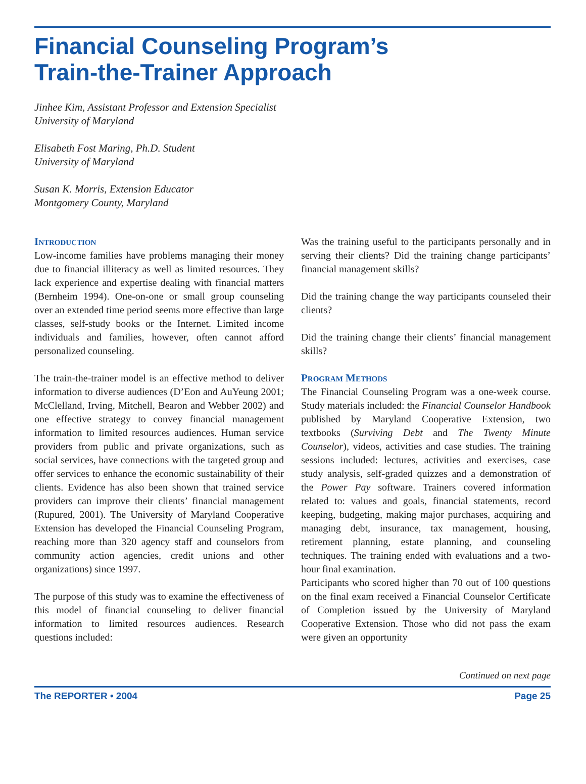Financial Counseling Program’s
Train-the-Trainer Approach
Jinhee Kim, Assistant Professor and Extension Specialist
University of Maryland
Elisabeth Fost Maring, Ph.D. Student
University of Maryland
Susan K. Morris, Extension Educator
Montgomery County, Maryland
Introduction
Low-income families have problems managing their money due to financial illiteracy as well as limited resources. They lack experience and expertise dealing with financial matters (Bernheim 1994). One-on-one or small group counseling over an extended time period seems more effective than large classes, self-study books or the Internet. Limited income individuals and families, however, often cannot afford personalized counseling.
The train-the-trainer model is an effective method to deliver information to diverse audiences (D’Eon and AuYeung 2001; McClelland, Irving, Mitchell, Bearon and Webber 2002) and one effective strategy to convey financial management information to limited resources audiences. Human service providers from public and private organizations, such as social services, have connections with the targeted group and offer services to enhance the economic sustainability of their clients. Evidence has also been shown that trained service providers can improve their clients’ financial management (Rupured, 2001). The University of Maryland Cooperative Extension has developed the Financial Counseling Program, reaching more than 320 agency staff and counselors from community action agencies, credit unions and other organizations) since 1997.
The purpose of this study was to examine the effectiveness of this model of financial counseling to deliver financial information to limited resources audiences. Research questions included:
Was the training useful to the participants personally and in serving their clients? Did the training change participants’ financial management skills?
Did the training change the way participants counseled their clients?
Did the training change their clients’ financial management skills?
Program Methods
The Financial Counseling Program was a one-week course. Study materials included: the Financial Counselor Handbook published by Maryland Cooperative Extension, two textbooks (Surviving Debt and The Twenty Minute Counselor), videos, activities and case studies. The training sessions included: lectures, activities and exercises, case study analysis, self-graded quizzes and a demonstration of the Power Pay software. Trainers covered information related to: values and goals, financial statements, record keeping, budgeting, making major purchases, acquiring and managing debt, insurance, tax management, housing, retirement planning, estate planning, and counseling techniques. The training ended with evaluations and a two-hour final examination.
Participants who scored higher than 70 out of 100 questions on the final exam received a Financial Counselor Certificate of Completion issued by the University of Maryland Cooperative Extension. Those who did not pass the exam were given an opportunity
Continued on next page
The REPORTER • 2004 Page 25